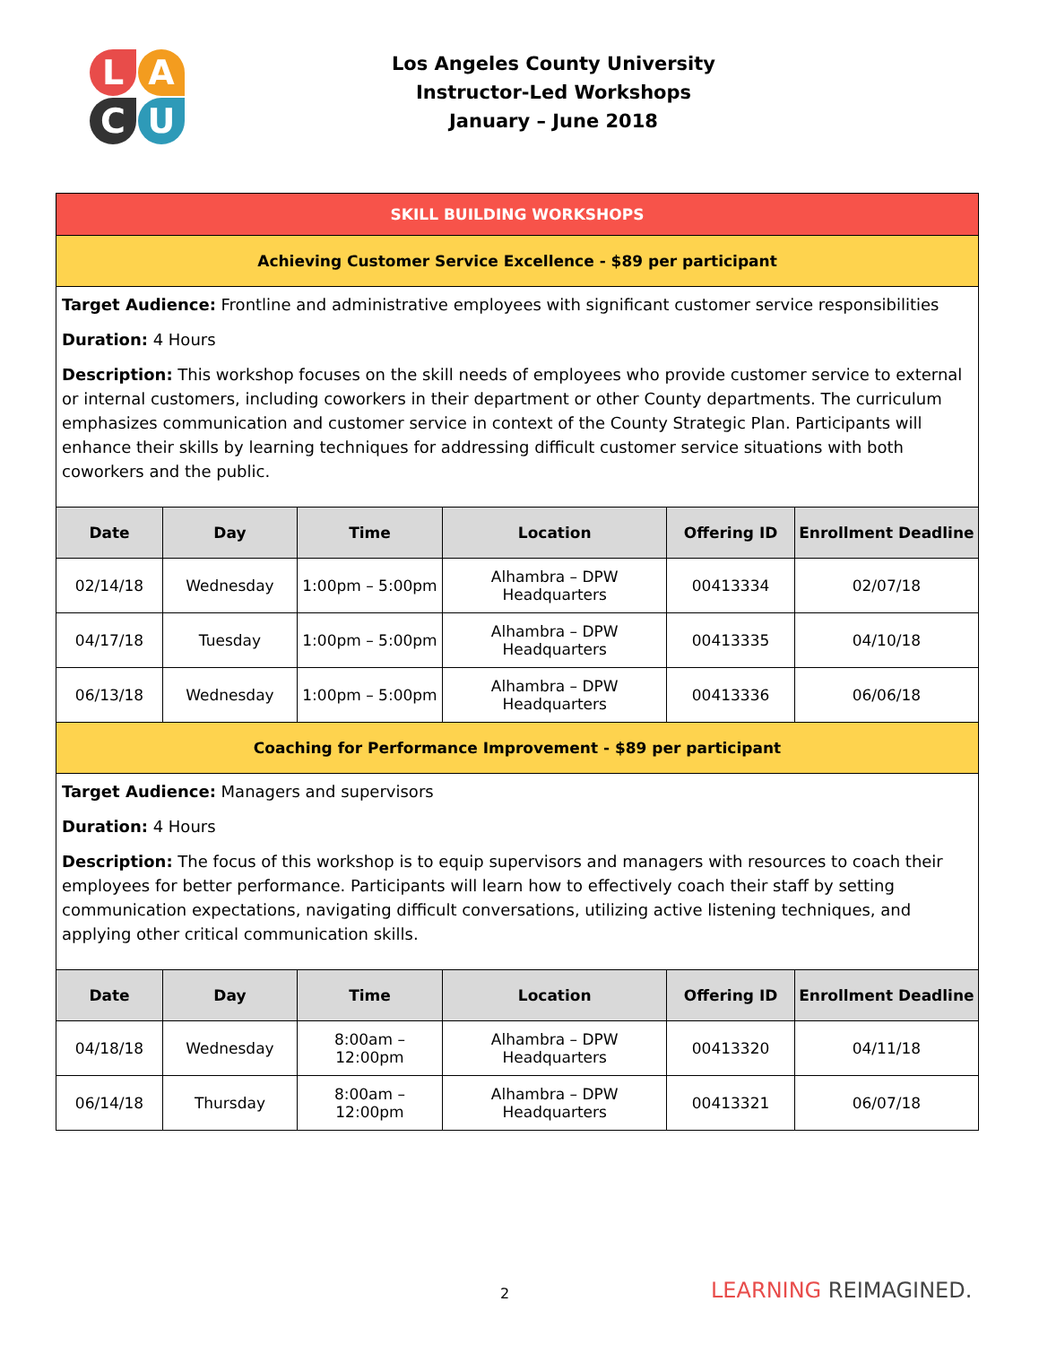L
A
C
U
Los Angeles County University
Instructor-Led Workshops
January – June 2018
| SKILL BUILDING WORKSHOPS | | | | | |
| Achieving Customer Service Excellence - $89 per participant | | | | | |
| Target Audience: Frontline and administrative employees with significant customer service responsibilities Duration: 4 Hours Description: This workshop focuses on the skill needs of employees who provide customer service to external or internal customers, including coworkers in their department or other County departments. The curriculum emphasizes communication and customer service in context of the County Strategic Plan. Participants will enhance their skills by learning techniques for addressing difficult customer service situations with both coworkers and the public. | | | | | |
| Date | Day | Time | Location | Offering ID | Enrollment Deadline |
| 02/14/18 | Wednesday | 1:00pm – 5:00pm | Alhambra – DPW Headquarters | 00413334 | 02/07/18 |
| 04/17/18 | Tuesday | 1:00pm – 5:00pm | Alhambra – DPW Headquarters | 00413335 | 04/10/18 |
| 06/13/18 | Wednesday | 1:00pm – 5:00pm | Alhambra – DPW Headquarters | 00413336 | 06/06/18 |
| Coaching for Performance Improvement - $89 per participant | | | | | |
| Target Audience: Managers and supervisors Duration: 4 Hours Description: The focus of this workshop is to equip supervisors and managers with resources to coach their employees for better performance. Participants will learn how to effectively coach their staff by setting communication expectations, navigating difficult conversations, utilizing active listening techniques, and applying other critical communication skills. | | | | | |
| Date | Day | Time | Location | Offering ID | Enrollment Deadline |
| 04/18/18 | Wednesday | 8:00am – 12:00pm | Alhambra – DPW Headquarters | 00413320 | 04/11/18 |
| 06/14/18 | Thursday | 8:00am – 12:00pm | Alhambra – DPW Headquarters | 00413321 | 06/07/18 |
2 LEARNING REIMAGINED.